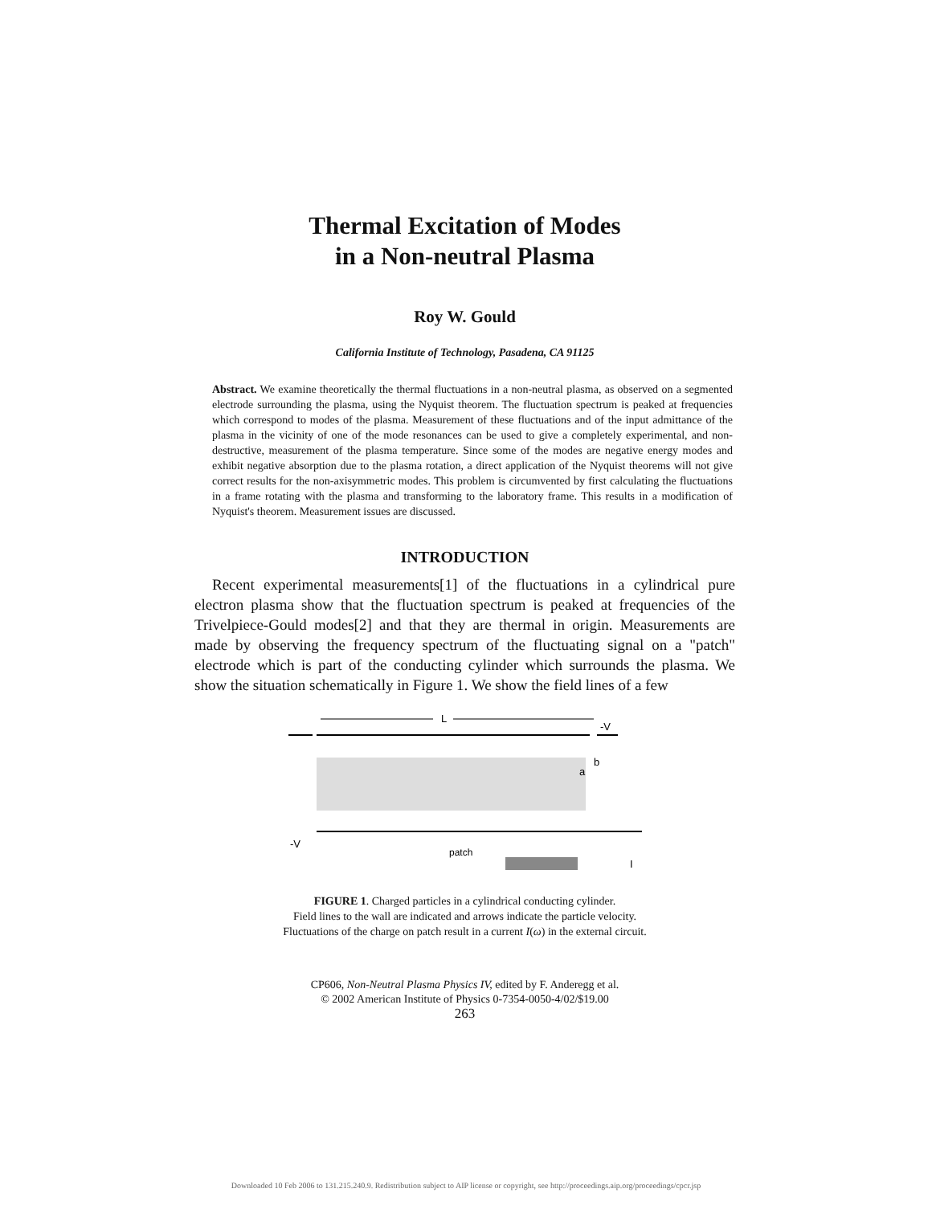Thermal Excitation of Modes
in a Non-neutral Plasma
Roy W. Gould
California Institute of Technology, Pasadena, CA 91125
Abstract. We examine theoretically the thermal fluctuations in a non-neutral plasma, as observed on a segmented electrode surrounding the plasma, using the Nyquist theorem. The fluctuation spectrum is peaked at frequencies which correspond to modes of the plasma. Measurement of these fluctuations and of the input admittance of the plasma in the vicinity of one of the mode resonances can be used to give a completely experimental, and non-destructive, measurement of the plasma temperature. Since some of the modes are negative energy modes and exhibit negative absorption due to the plasma rotation, a direct application of the Nyquist theorems will not give correct results for the non-axisymmetric modes. This problem is circumvented by first calculating the fluctuations in a frame rotating with the plasma and transforming to the laboratory frame. This results in a modification of Nyquist's theorem. Measurement issues are discussed.
INTRODUCTION
Recent experimental measurements[1] of the fluctuations in a cylindrical pure electron plasma show that the fluctuation spectrum is peaked at frequencies of the Trivelpiece-Gould modes[2] and that they are thermal in origin. Measurements are made by observing the frequency spectrum of the fluctuating signal on a "patch" electrode which is part of the conducting cylinder which surrounds the plasma. We show the situation schematically in Figure 1. We show the field lines of a few
L
-V
b
a
-V
patch
I
FIGURE 1. Charged particles in a cylindrical conducting cylinder.
Field lines to the wall are indicated and arrows indicate the particle velocity.
Fluctuations of the charge on patch result in a current I(ω) in the external circuit.
CP606, Non-Neutral Plasma Physics IV, edited by F. Anderegg et al.
© 2002 American Institute of Physics 0-7354-0050-4/02/$19.00
263
Downloaded 10 Feb 2006 to 131.215.240.9. Redistribution subject to AIP license or copyright, see http://proceedings.aip.org/proceedings/cpcr.jsp